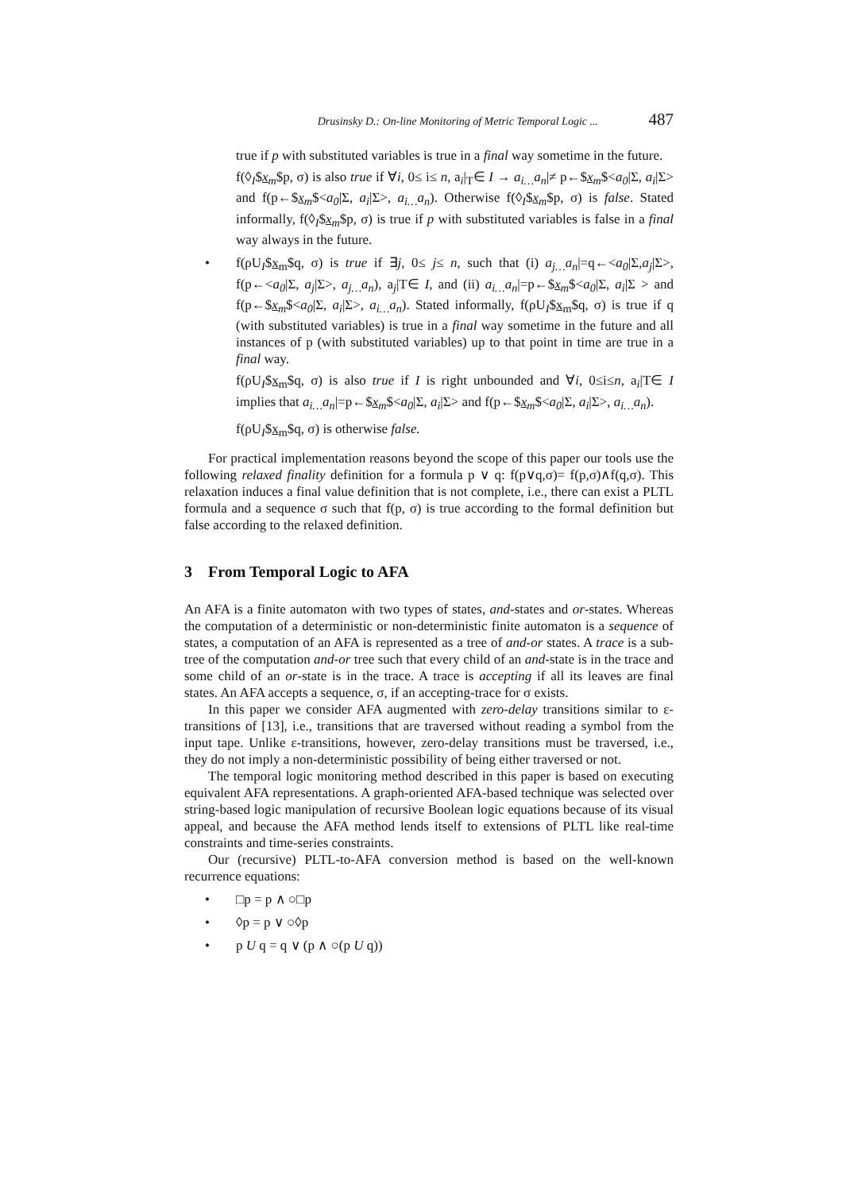Drusinsky D.: On-line Monitoring of Metric Temporal Logic ... 487
true if p with substituted variables is true in a final way sometime in the future.
f(◊<sub>I</sub>$x<sub>m</sub>$p, σ) is also true if ∀i, 0≤ i≤ n, a<sub>i</sub>|<sub>T</sub>∈ I → a<sub>i…</sub>a<sub>n</sub>|≠ p←$x<sub>m</sub>$<a<sub>0</sub>|Σ, a<sub>i</sub>|Σ> and f(p←$x<sub>m</sub>$<a<sub>0</sub>|Σ, a<sub>i</sub>|Σ>, a<sub>i…</sub>a<sub>n</sub>). Otherwise f(◊<sub>I</sub>$x<sub>m</sub>$p, σ) is false. Stated informally, f(◊<sub>I</sub>$x<sub>m</sub>$p, σ) is true if p with substituted variables is false in a final way always in the future.
• f(ρU<sub>I</sub>$x<sub>m</sub>$q, σ) is true if ∃j, 0≤ j≤ n, such that (i) a<sub>j…</sub>a<sub>n</sub>|=q←<a<sub>0</sub>|Σ,a<sub>j</sub>|Σ>, f(p←<a<sub>0</sub>|Σ, a<sub>j</sub>|Σ>, a<sub>j…</sub>a<sub>n</sub>), a<sub>j</sub>|T∈ I, and (ii) a<sub>i…</sub>a<sub>n</sub>|=p←$x<sub>m</sub>$<a<sub>0</sub>|Σ, a<sub>i</sub>|Σ > and f(p←$x<sub>m</sub>$<a<sub>0</sub>|Σ, a<sub>i</sub>|Σ>, a<sub>i…</sub>a<sub>n</sub>). Stated informally, f(ρU<sub>I</sub>$x<sub>m</sub>$q, σ) is true if q (with substituted variables) is true in a final way sometime in the future and all instances of p (with substituted variables) up to that point in time are true in a final way.
f(ρU<sub>I</sub>$x<sub>m</sub>$q, σ) is also true if I is right unbounded and ∀i, 0≤i≤n, a<sub>i</sub>|T∈ I implies that a<sub>i…</sub>a<sub>n</sub>|=p←$x<sub>m</sub>$<a<sub>0</sub>|Σ, a<sub>i</sub>|Σ> and f(p←$x<sub>m</sub>$<a<sub>0</sub>|Σ, a<sub>i</sub>|Σ>, a<sub>i…</sub>a<sub>n</sub>).
f(ρU<sub>I</sub>$x<sub>m</sub>$q, σ) is otherwise false.
For practical implementation reasons beyond the scope of this paper our tools use the following relaxed finality definition for a formula p ∨ q: f(p∨q,σ)= f(p,σ)∧f(q,σ). This relaxation induces a final value definition that is not complete, i.e., there can exist a PLTL formula and a sequence σ such that f(p, σ) is true according to the formal definition but false according to the relaxed definition.
3 From Temporal Logic to AFA
An AFA is a finite automaton with two types of states, and-states and or-states. Whereas the computation of a deterministic or non-deterministic finite automaton is a sequence of states, a computation of an AFA is represented as a tree of and-or states. A trace is a sub-tree of the computation and-or tree such that every child of an and-state is in the trace and some child of an or-state is in the trace. A trace is accepting if all its leaves are final states. An AFA accepts a sequence, σ, if an accepting-trace for σ exists.
In this paper we consider AFA augmented with zero-delay transitions similar to ε-transitions of [13], i.e., transitions that are traversed without reading a symbol from the input tape. Unlike ε-transitions, however, zero-delay transitions must be traversed, i.e., they do not imply a non-deterministic possibility of being either traversed or not.
The temporal logic monitoring method described in this paper is based on executing equivalent AFA representations. A graph-oriented AFA-based technique was selected over string-based logic manipulation of recursive Boolean logic equations because of its visual appeal, and because the AFA method lends itself to extensions of PLTL like real-time constraints and time-series constraints.
Our (recursive) PLTL-to-AFA conversion method is based on the well-known recurrence equations:
• □p = p ∧ ○□p
• ◊p = p ∨ ○◊p
• p U q = q ∨ (p ∧ ○(p U q))